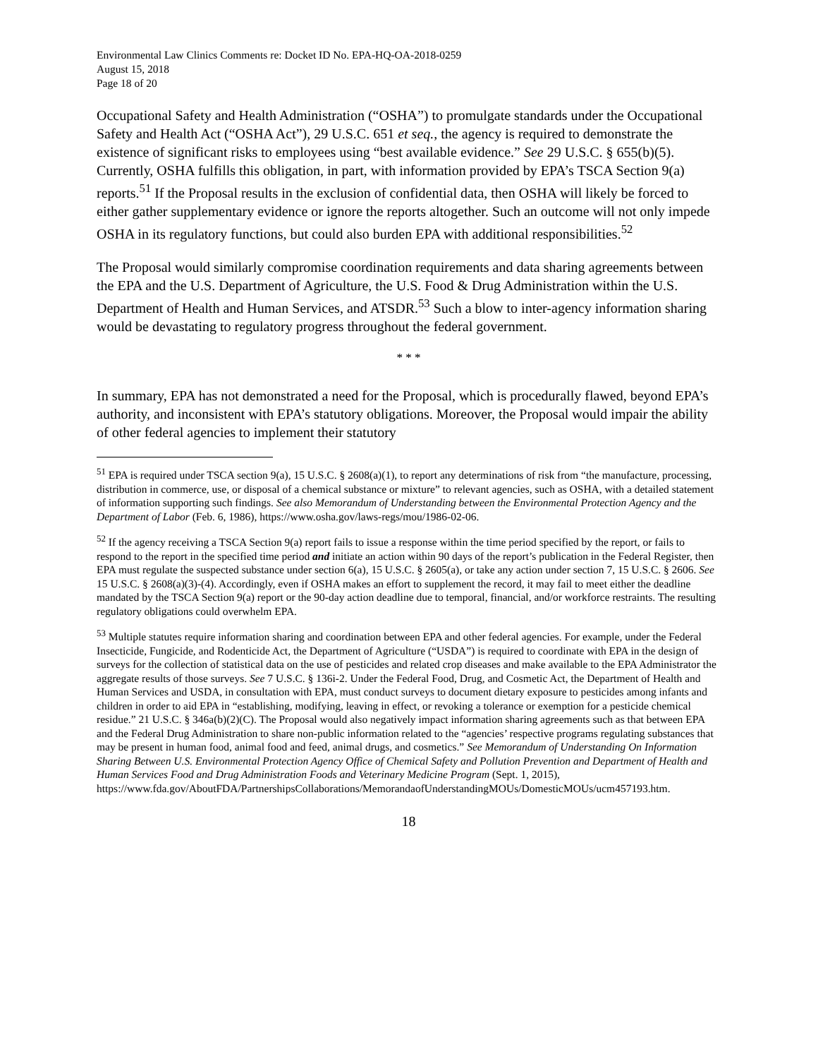Environmental Law Clinics Comments re: Docket ID No. EPA-HQ-OA-2018-0259
August 15, 2018
Page 18 of 20
Occupational Safety and Health Administration (“OSHA”) to promulgate standards under the Occupational Safety and Health Act (“OSHA Act”), 29 U.S.C. 651 et seq., the agency is required to demonstrate the existence of significant risks to employees using “best available evidence.” See 29 U.S.C. § 655(b)(5). Currently, OSHA fulfills this obligation, in part, with information provided by EPA’s TSCA Section 9(a) reports.<sup>51</sup> If the Proposal results in the exclusion of confidential data, then OSHA will likely be forced to either gather supplementary evidence or ignore the reports altogether. Such an outcome will not only impede OSHA in its regulatory functions, but could also burden EPA with additional responsibilities.<sup>52</sup>
The Proposal would similarly compromise coordination requirements and data sharing agreements between the EPA and the U.S. Department of Agriculture, the U.S. Food & Drug Administration within the U.S. Department of Health and Human Services, and ATSDR.<sup>53</sup> Such a blow to inter-agency information sharing would be devastating to regulatory progress throughout the federal government.
* * *
In summary, EPA has not demonstrated a need for the Proposal, which is procedurally flawed, beyond EPA’s authority, and inconsistent with EPA’s statutory obligations. Moreover, the Proposal would impair the ability of other federal agencies to implement their statutory
<sup>51</sup> EPA is required under TSCA section 9(a), 15 U.S.C. § 2608(a)(1), to report any determinations of risk from “the manufacture, processing, distribution in commerce, use, or disposal of a chemical substance or mixture” to relevant agencies, such as OSHA, with a detailed statement of information supporting such findings. See also Memorandum of Understanding between the Environmental Protection Agency and the Department of Labor (Feb. 6, 1986), https://www.osha.gov/laws-regs/mou/1986-02-06.
<sup>52</sup> If the agency receiving a TSCA Section 9(a) report fails to issue a response within the time period specified by the report, or fails to respond to the report in the specified time period and initiate an action within 90 days of the report’s publication in the Federal Register, then EPA must regulate the suspected substance under section 6(a), 15 U.S.C. § 2605(a), or take any action under section 7, 15 U.S.C. § 2606. See 15 U.S.C. § 2608(a)(3)-(4). Accordingly, even if OSHA makes an effort to supplement the record, it may fail to meet either the deadline mandated by the TSCA Section 9(a) report or the 90-day action deadline due to temporal, financial, and/or workforce restraints. The resulting regulatory obligations could overwhelm EPA.
<sup>53</sup> Multiple statutes require information sharing and coordination between EPA and other federal agencies. For example, under the Federal Insecticide, Fungicide, and Rodenticide Act, the Department of Agriculture (“USDA”) is required to coordinate with EPA in the design of surveys for the collection of statistical data on the use of pesticides and related crop diseases and make available to the EPA Administrator the aggregate results of those surveys. See 7 U.S.C. § 136i-2. Under the Federal Food, Drug, and Cosmetic Act, the Department of Health and Human Services and USDA, in consultation with EPA, must conduct surveys to document dietary exposure to pesticides among infants and children in order to aid EPA in “establishing, modifying, leaving in effect, or revoking a tolerance or exemption for a pesticide chemical residue.” 21 U.S.C. § 346a(b)(2)(C). The Proposal would also negatively impact information sharing agreements such as that between EPA and the Federal Drug Administration to share non-public information related to the “agencies’ respective programs regulating substances that may be present in human food, animal food and feed, animal drugs, and cosmetics.” See Memorandum of Understanding On Information Sharing Between U.S. Environmental Protection Agency Office of Chemical Safety and Pollution Prevention and Department of Health and Human Services Food and Drug Administration Foods and Veterinary Medicine Program (Sept. 1, 2015), https://www.fda.gov/AboutFDA/PartnershipsCollaborations/MemorandaofUnderstandingMOUs/DomesticMOUs/ucm457193.htm.
18